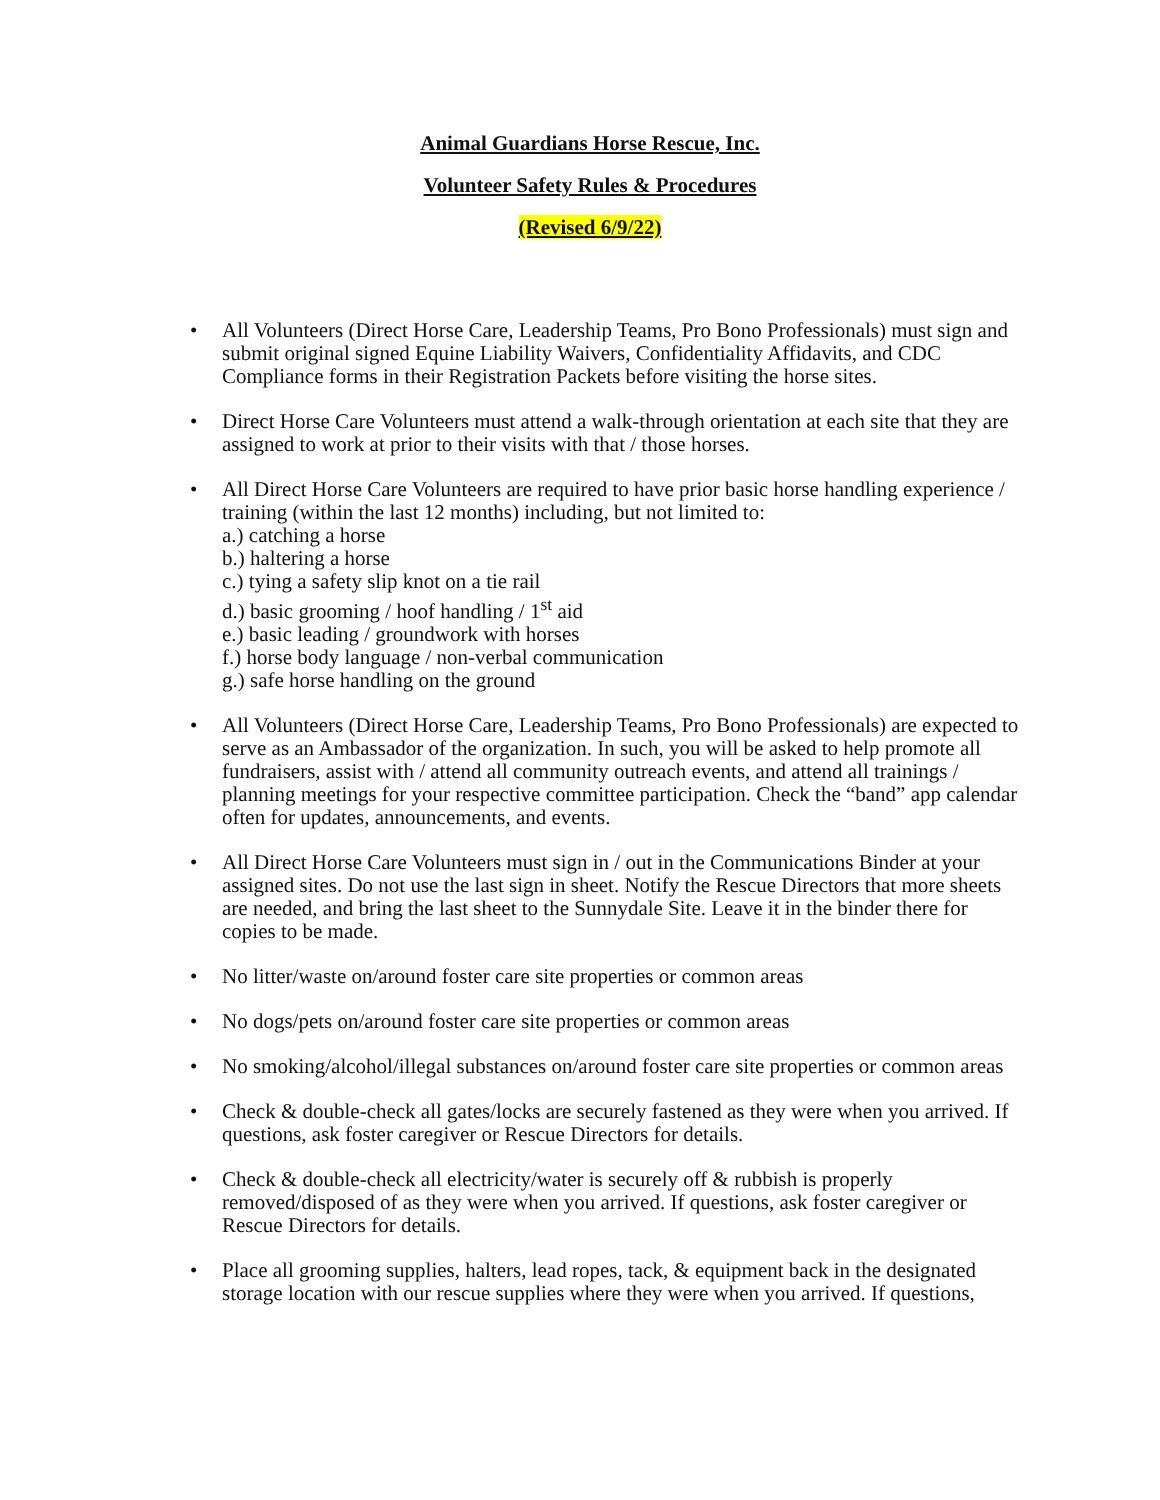Animal Guardians Horse Rescue, Inc.
Volunteer Safety Rules & Procedures
(Revised 6/9/22)
• All Volunteers (Direct Horse Care, Leadership Teams, Pro Bono Professionals) must sign and submit original signed Equine Liability Waivers, Confidentiality Affidavits, and CDC Compliance forms in their Registration Packets before visiting the horse sites.
• Direct Horse Care Volunteers must attend a walk-through orientation at each site that they are assigned to work at prior to their visits with that / those horses.
• All Direct Horse Care Volunteers are required to have prior basic horse handling experience / training (within the last 12 months) including, but not limited to:
a.) catching a horse
b.) haltering a horse
c.) tying a safety slip knot on a tie rail
d.) basic grooming / hoof handling / 1<sup>st</sup> aid
e.) basic leading / groundwork with horses
f.) horse body language / non-verbal communication
g.) safe horse handling on the ground
• All Volunteers (Direct Horse Care, Leadership Teams, Pro Bono Professionals) are expected to serve as an Ambassador of the organization. In such, you will be asked to help promote all fundraisers, assist with / attend all community outreach events, and attend all trainings / planning meetings for your respective committee participation. Check the “band” app calendar often for updates, announcements, and events.
• All Direct Horse Care Volunteers must sign in / out in the Communications Binder at your assigned sites. Do not use the last sign in sheet. Notify the Rescue Directors that more sheets are needed, and bring the last sheet to the Sunnydale Site. Leave it in the binder there for copies to be made.
• No litter/waste on/around foster care site properties or common areas
• No dogs/pets on/around foster care site properties or common areas
• No smoking/alcohol/illegal substances on/around foster care site properties or common areas
• Check & double-check all gates/locks are securely fastened as they were when you arrived. If questions, ask foster caregiver or Rescue Directors for details.
• Check & double-check all electricity/water is securely off & rubbish is properly removed/disposed of as they were when you arrived. If questions, ask foster caregiver or Rescue Directors for details.
• Place all grooming supplies, halters, lead ropes, tack, & equipment back in the designated storage location with our rescue supplies where they were when you arrived. If questions,